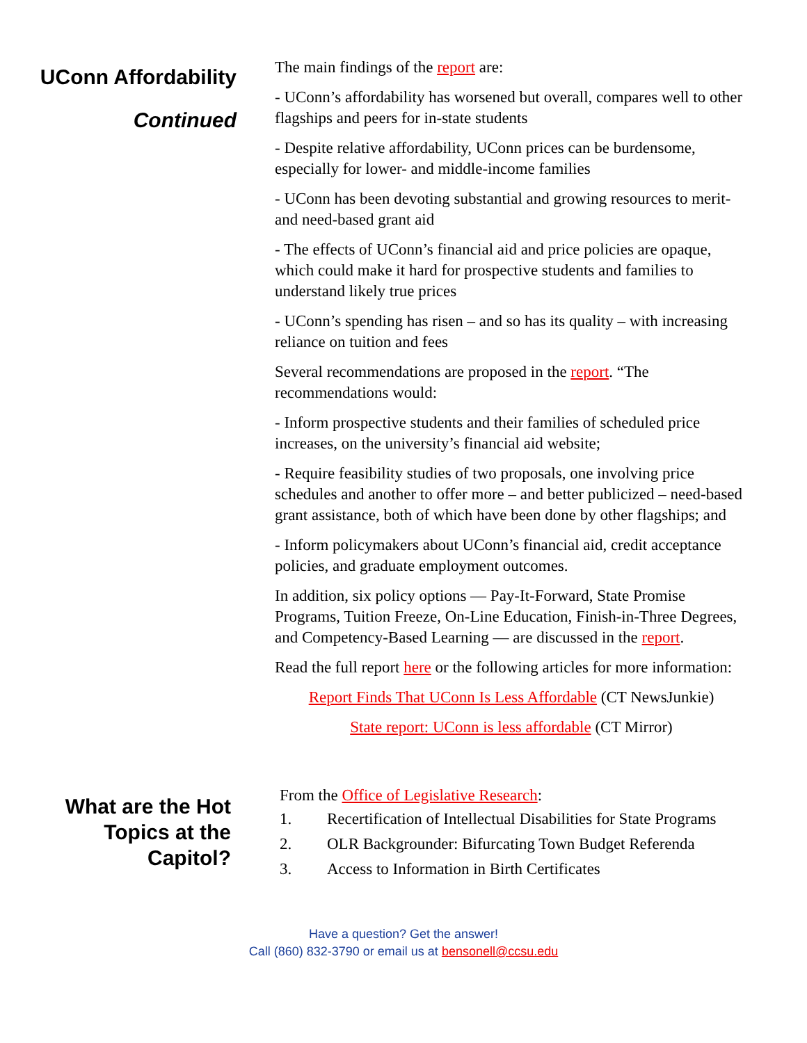UConn Affordability
Continued
The main findings of the report are:
- UConn’s affordability has worsened but overall, compares well to other flagships and peers for in-state students
- Despite relative affordability, UConn prices can be burdensome, especially for lower- and middle-income families
- UConn has been devoting substantial and growing resources to merit- and need-based grant aid
- The effects of UConn’s financial aid and price policies are opaque, which could make it hard for prospective students and families to understand likely true prices
- UConn’s spending has risen – and so has its quality – with increasing reliance on tuition and fees
Several recommendations are proposed in the report. “The recommendations would:
- Inform prospective students and their families of scheduled price increases, on the university’s financial aid website;
- Require feasibility studies of two proposals, one involving price schedules and another to offer more – and better publicized – need-based grant assistance, both of which have been done by other flagships; and
- Inform policymakers about UConn’s financial aid, credit acceptance policies, and graduate employment outcomes.
In addition, six policy options — Pay-It-Forward, State Promise Programs, Tuition Freeze, On-Line Education, Finish-in-Three Degrees, and Competency-Based Learning — are discussed in the report.
Read the full report here or the following articles for more information:
Report Finds That UConn Is Less Affordable (CT NewsJunkie)
State report: UConn is less affordable (CT Mirror)
What are the Hot
Topics at the
Capitol?
From the Office of Legislative Research:
1. Recertification of Intellectual Disabilities for State Programs
2. OLR Backgrounder: Bifurcating Town Budget Referenda
3. Access to Information in Birth Certificates
Have a question? Get the answer!
Call (860) 832-3790 or email us at bensonell@ccsu.edu